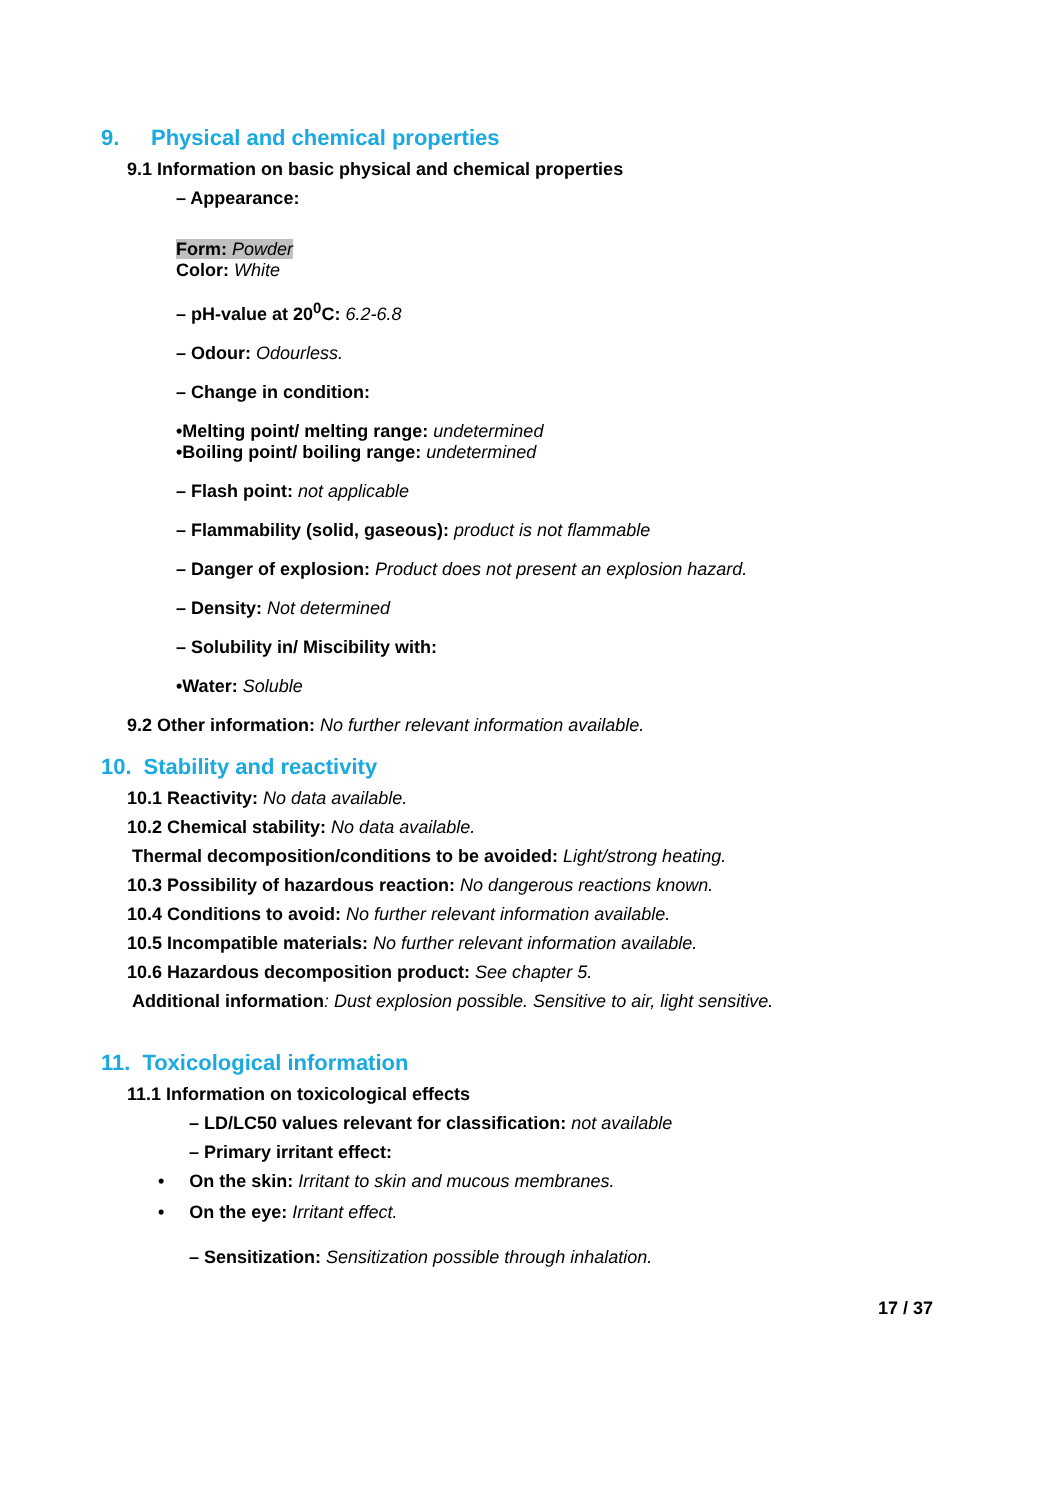9. Physical and chemical properties
9.1 Information on basic physical and chemical properties
– Appearance:
Form: Powder
Color: White
– pH-value at 20<sup>0</sup>C: 6.2-6.8
– Odour: Odourless.
– Change in condition:
•Melting point/ melting range: undetermined
•Boiling point/ boiling range: undetermined
– Flash point: not applicable
– Flammability (solid, gaseous): product is not flammable
– Danger of explosion: Product does not present an explosion hazard.
– Density: Not determined
– Solubility in/ Miscibility with:
•Water: Soluble
9.2 Other information: No further relevant information available.
10. Stability and reactivity
10.1 Reactivity: No data available.
10.2 Chemical stability: No data available.
Thermal decomposition/conditions to be avoided: Light/strong heating.
10.3 Possibility of hazardous reaction: No dangerous reactions known.
10.4 Conditions to avoid: No further relevant information available.
10.5 Incompatible materials: No further relevant information available.
10.6 Hazardous decomposition product: See chapter 5.
Additional information: Dust explosion possible. Sensitive to air, light sensitive.
11. Toxicological information
11.1 Information on toxicological effects
– LD/LC50 values relevant for classification: not available
– Primary irritant effect:
• On the skin: Irritant to skin and mucous membranes.
• On the eye: Irritant effect.
– Sensitization: Sensitization possible through inhalation.
17 / 37